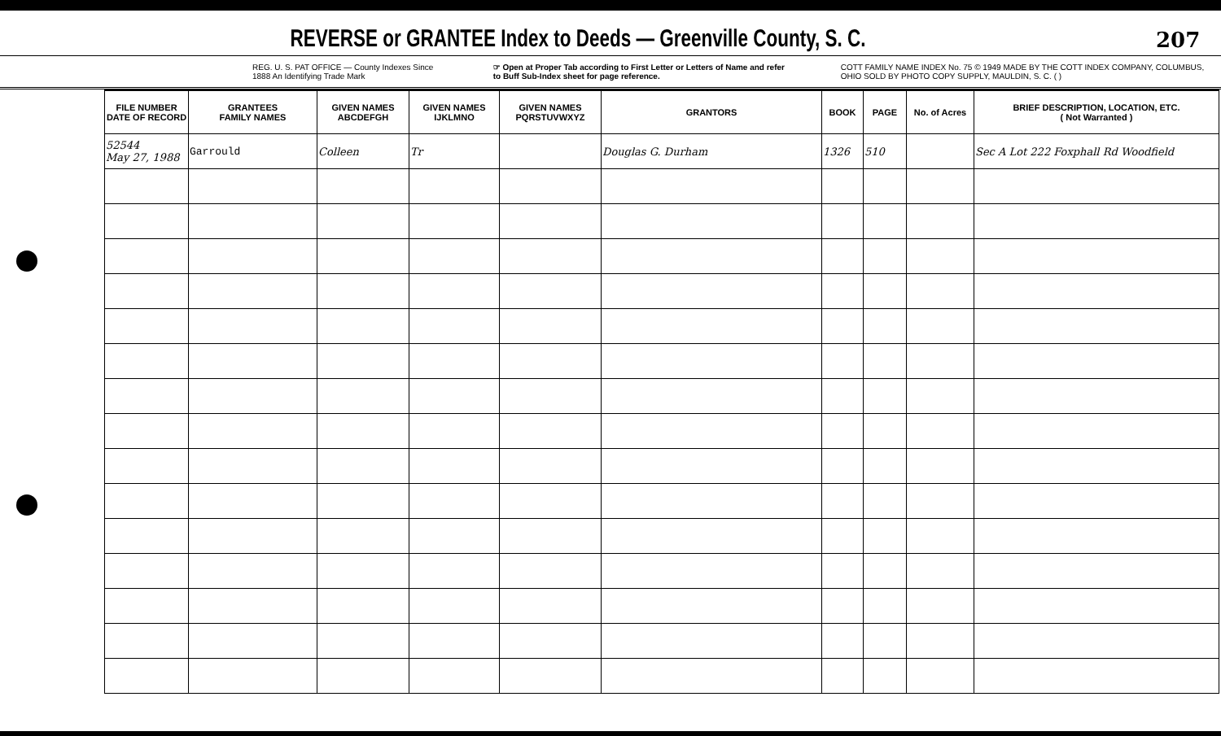REVERSE or GRANTEE Index to Deeds — Greenville County, S. C.
207
REG. U. S. PAT OFFICE — County Indexes Since 1888 An Identifying Trade Mark ☞ Open at Proper Tab according to First Letter or Letters of Name and refer to Buff Sub-Index sheet for page reference. COTT FAMILY NAME INDEX No. 75 © 1949 MADE BY THE COTT INDEX COMPANY, COLUMBUS, OHIO SOLD BY PHOTO COPY SUPPLY, MAULDIN, S. C. ( )
| FILE NUMBER DATE OF RECORD | GRANTEES FAMILY NAMES | GIVEN NAMES ABCDEFGH | GIVEN NAMES IJKLMNO | GIVEN NAMES PQRSTUVWXYZ | GRANTORS | BOOK | PAGE | No. of Acres | BRIEF DESCRIPTION, LOCATION, ETC. ( Not Warranted ) |
| --- | --- | --- | --- | --- | --- | --- | --- | --- | --- |
| 52544 May 27, 1988 | Garrould | Colleen | Tr | | Douglas G. Durham | 1326 | 510 | | Sec A Lot 222 Foxphall Rd Woodfield |